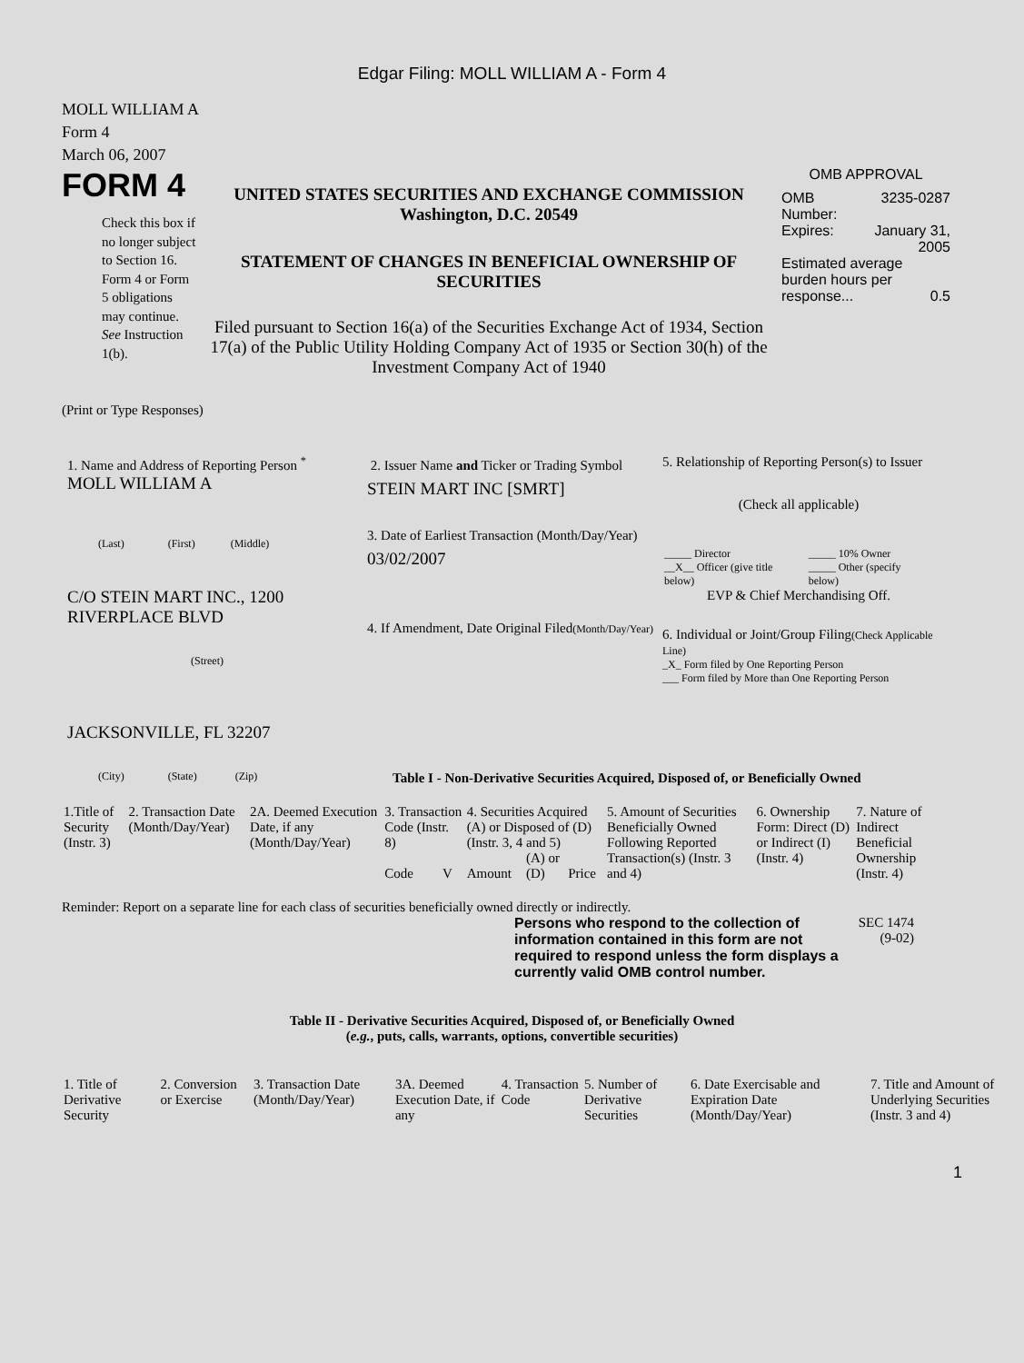Edgar Filing: MOLL WILLIAM A - Form 4
MOLL WILLIAM A
Form 4
March 06, 2007
FORM 4
Check this box if no longer subject to Section 16. Form 4 or Form 5 obligations may continue. See Instruction 1(b).
UNITED STATES SECURITIES AND EXCHANGE COMMISSION
Washington, D.C. 20549
STATEMENT OF CHANGES IN BENEFICIAL OWNERSHIP OF SECURITIES
Filed pursuant to Section 16(a) of the Securities Exchange Act of 1934, Section 17(a) of the Public Utility Holding Company Act of 1935 or Section 30(h) of the Investment Company Act of 1940
OMB APPROVAL
| OMB Number: | 3235-0287 |
| Expires: | January 31, 2005 |
| Estimated average burden hours per response... 0.5 | |
(Print or Type Responses)
1. Name and Address of Reporting Person <sup>*</sup>
MOLL WILLIAM A
(Last) (First) (Middle)
C/O STEIN MART INC., 1200 RIVERPLACE BLVD
(Street)
JACKSONVILLE, FL 32207
(City) (State) (Zip)
2. Issuer Name and Ticker or Trading Symbol
STEIN MART INC [SMRT]
3. Date of Earliest Transaction (Month/Day/Year)
03/02/2007
4. If Amendment, Date Original Filed(Month/Day/Year)
5. Relationship of Reporting Person(s) to Issuer
(Check all applicable)
| _____ Director | _____ 10% Owner |
| __X__ Officer (give title below) | _____ Other (specify below) |
EVP & Chief Merchandising Off.
6. Individual or Joint/Group Filing(Check Applicable Line)
_X_ Form filed by One Reporting Person
___ Form filed by More than One Reporting Person
Table I - Non-Derivative Securities Acquired, Disposed of, or Beneficially Owned
| 1.Title of Security (Instr. 3) | 2. Transaction Date (Month/Day/Year) | 2A. Deemed Execution Date, if any (Month/Day/Year) | 3. Transaction Code (Instr. 8) | | 4. Securities Acquired (A) or Disposed of (D) (Instr. 3, 4 and 5) | | | 5. Amount of Securities Beneficially Owned Following Reported Transaction(s) (Instr. 3 and 4) | 6. Ownership Form: Direct (D) or Indirect (I) (Instr. 4) | 7. Nature of Indirect Beneficial Ownership (Instr. 4) |
| --- | --- | --- | --- | --- | --- | --- | --- | --- | --- | --- |
| | | | Code | V | Amount | (A) or (D) | Price | | | |
Reminder: Report on a separate line for each class of securities beneficially owned directly or indirectly.
Persons who respond to the collection of information contained in this form are not required to respond unless the form displays a currently valid OMB control number.
SEC 1474 (9-02)
Table II - Derivative Securities Acquired, Disposed of, or Beneficially Owned
(e.g., puts, calls, warrants, options, convertible securities)
| 1. Title of Derivative Security | 2. Conversion or Exercise | 3. Transaction Date (Month/Day/Year) | 3A. Deemed Execution Date, if any | 4. Transaction Code | 5. Number of Derivative Securities | 6. Date Exercisable and Expiration Date (Month/Day/Year) | 7. Title and Amount of Underlying Securities (Instr. 3 and 4) |
| --- | --- | --- | --- | --- | --- | --- | --- |
1